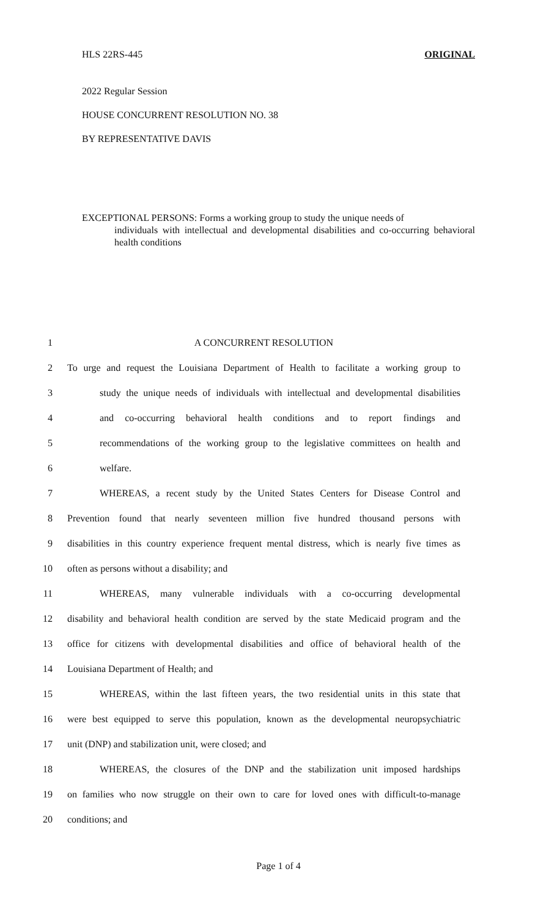HLS 22RS-445 ORIGINAL
2022 Regular Session
HOUSE CONCURRENT RESOLUTION NO. 38
BY REPRESENTATIVE DAVIS
EXCEPTIONAL PERSONS: Forms a working group to study the unique needs of
individuals with intellectual and developmental disabilities and co-occurring behavioral health conditions
1 A CONCURRENT RESOLUTION
2 To urge and request the Louisiana Department of Health to facilitate a working group to
3 study the unique needs of individuals with intellectual and developmental disabilities
4 and co-occurring behavioral health conditions and to report findings and
5 recommendations of the working group to the legislative committees on health and
6 welfare.
7 WHEREAS, a recent study by the United States Centers for Disease Control and
8 Prevention found that nearly seventeen million five hundred thousand persons with
9 disabilities in this country experience frequent mental distress, which is nearly five times as
10 often as persons without a disability; and
11 WHEREAS, many vulnerable individuals with a co-occurring developmental
12 disability and behavioral health condition are served by the state Medicaid program and the
13 office for citizens with developmental disabilities and office of behavioral health of the
14 Louisiana Department of Health; and
15 WHEREAS, within the last fifteen years, the two residential units in this state that
16 were best equipped to serve this population, known as the developmental neuropsychiatric
17 unit (DNP) and stabilization unit, were closed; and
18 WHEREAS, the closures of the DNP and the stabilization unit imposed hardships
19 on families who now struggle on their own to care for loved ones with difficult-to-manage
20 conditions; and
Page 1 of 4